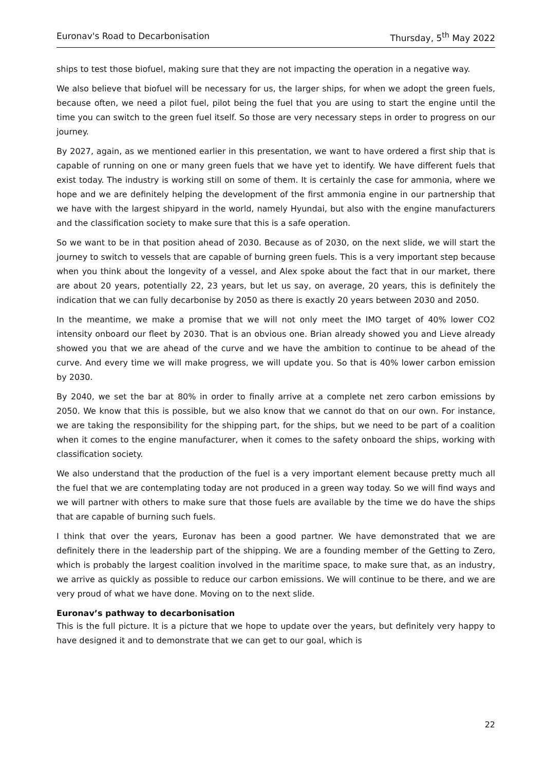Euronav's Road to Decarbonisation Thursday, 5<sup>th</sup> May 2022
ships to test those biofuel, making sure that they are not impacting the operation in a negative way.
We also believe that biofuel will be necessary for us, the larger ships, for when we adopt the green fuels, because often, we need a pilot fuel, pilot being the fuel that you are using to start the engine until the time you can switch to the green fuel itself. So those are very necessary steps in order to progress on our journey.
By 2027, again, as we mentioned earlier in this presentation, we want to have ordered a first ship that is capable of running on one or many green fuels that we have yet to identify. We have different fuels that exist today. The industry is working still on some of them. It is certainly the case for ammonia, where we hope and we are definitely helping the development of the first ammonia engine in our partnership that we have with the largest shipyard in the world, namely Hyundai, but also with the engine manufacturers and the classification society to make sure that this is a safe operation.
So we want to be in that position ahead of 2030. Because as of 2030, on the next slide, we will start the journey to switch to vessels that are capable of burning green fuels. This is a very important step because when you think about the longevity of a vessel, and Alex spoke about the fact that in our market, there are about 20 years, potentially 22, 23 years, but let us say, on average, 20 years, this is definitely the indication that we can fully decarbonise by 2050 as there is exactly 20 years between 2030 and 2050.
In the meantime, we make a promise that we will not only meet the IMO target of 40% lower CO2 intensity onboard our fleet by 2030. That is an obvious one. Brian already showed you and Lieve already showed you that we are ahead of the curve and we have the ambition to continue to be ahead of the curve. And every time we will make progress, we will update you. So that is 40% lower carbon emission by 2030.
By 2040, we set the bar at 80% in order to finally arrive at a complete net zero carbon emissions by 2050. We know that this is possible, but we also know that we cannot do that on our own. For instance, we are taking the responsibility for the shipping part, for the ships, but we need to be part of a coalition when it comes to the engine manufacturer, when it comes to the safety onboard the ships, working with classification society.
We also understand that the production of the fuel is a very important element because pretty much all the fuel that we are contemplating today are not produced in a green way today. So we will find ways and we will partner with others to make sure that those fuels are available by the time we do have the ships that are capable of burning such fuels.
I think that over the years, Euronav has been a good partner. We have demonstrated that we are definitely there in the leadership part of the shipping. We are a founding member of the Getting to Zero, which is probably the largest coalition involved in the maritime space, to make sure that, as an industry, we arrive as quickly as possible to reduce our carbon emissions. We will continue to be there, and we are very proud of what we have done. Moving on to the next slide.
Euronav’s pathway to decarbonisation
This is the full picture. It is a picture that we hope to update over the years, but definitely very happy to have designed it and to demonstrate that we can get to our goal, which is
22